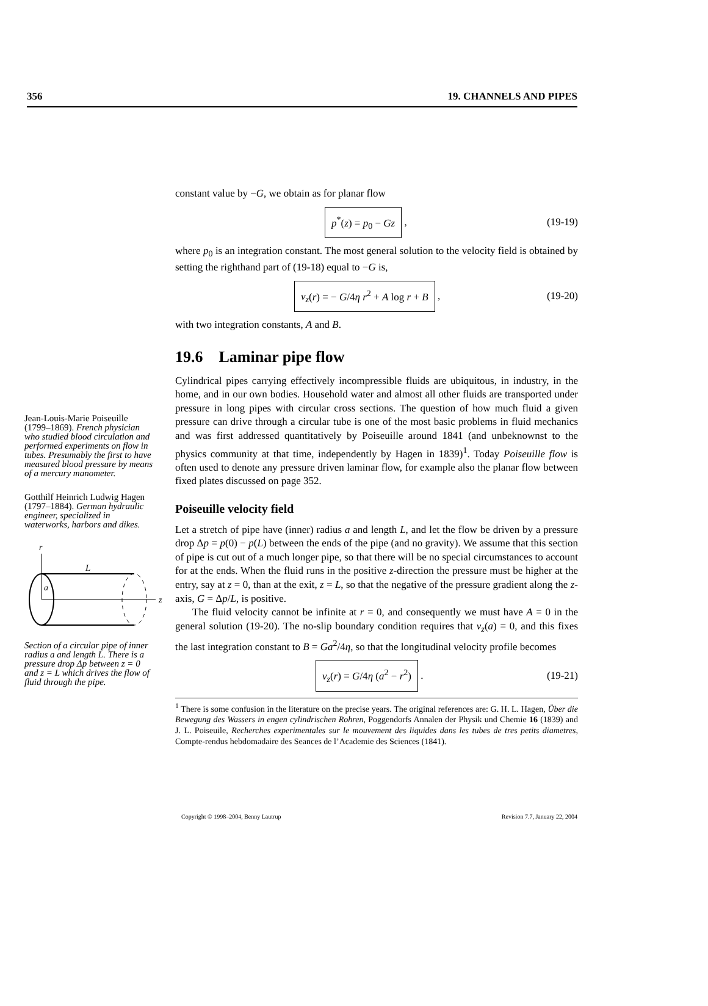356 19. CHANNELS AND PIPES
Jean-Louis-Marie Poiseuille (1799–1869). French physician who studied blood circulation and performed experiments on flow in tubes. Presumably the first to have measured blood pressure by means of a mercury manometer.
Gotthilf Heinrich Ludwig Hagen (1797–1884). German hydraulic engineer, specialized in waterworks, harbors and dikes.
r
L
a
z
Section of a circular pipe of inner radius a and length L. There is a pressure drop Δp between z = 0 and z = L which drives the flow of fluid through the pipe.
constant value by −G, we obtain as for planar flow
p<sup>*</sup>(z) = p<sub>0</sub> − Gz , (19-19)
where p<sub>0</sub> is an integration constant. The most general solution to the velocity field is obtained by setting the righthand part of (19-18) equal to −G is,
v<sub>z</sub>(r) = − G/4η r<sup>2</sup> + A log r + B , (19-20)
with two integration constants, A and B.
19.6 Laminar pipe flow
Cylindrical pipes carrying effectively incompressible fluids are ubiquitous, in industry, in the home, and in our own bodies. Household water and almost all other fluids are transported under pressure in long pipes with circular cross sections. The question of how much fluid a given pressure can drive through a circular tube is one of the most basic problems in fluid mechanics and was first addressed quantitatively by Poiseuille around 1841 (and unbeknownst to the physics community at that time, independently by Hagen in 1839)<sup>1</sup>. Today Poiseuille flow is often used to denote any pressure driven laminar flow, for example also the planar flow between fixed plates discussed on page 352.
Poiseuille velocity field
Let a stretch of pipe have (inner) radius a and length L, and let the flow be driven by a pressure drop Δp = p(0) − p(L) between the ends of the pipe (and no gravity). We assume that this section of pipe is cut out of a much longer pipe, so that there will be no special circumstances to account for at the ends. When the fluid runs in the positive z-direction the pressure must be higher at the entry, say at z = 0, than at the exit, z = L, so that the negative of the pressure gradient along the z-axis, G = Δp/L, is positive.
The fluid velocity cannot be infinite at r = 0, and consequently we must have A = 0 in the general solution (19-20). The no-slip boundary condition requires that v<sub>z</sub>(a) = 0, and this fixes the last integration constant to B = Ga<sup>2</sup>/4η, so that the longitudinal velocity profile becomes
v<sub>z</sub>(r) = G/4η (a<sup>2</sup> − r<sup>2</sup>) . (19-21)
<sup>1</sup> There is some confusion in the literature on the precise years. The original references are: G. H. L. Hagen, Über die Bewegung des Wassers in engen cylindrischen Rohren, Poggendorfs Annalen der Physik und Chemie 16 (1839) and J. L. Poiseuile, Recherches experimentales sur le mouvement des liquides dans les tubes de tres petits diametres, Compte-rendus hebdomadaire des Seances de l’Academie des Sciences (1841).
Copyright © 1998–2004, Benny Lautrup Revision 7.7, January 22, 2004